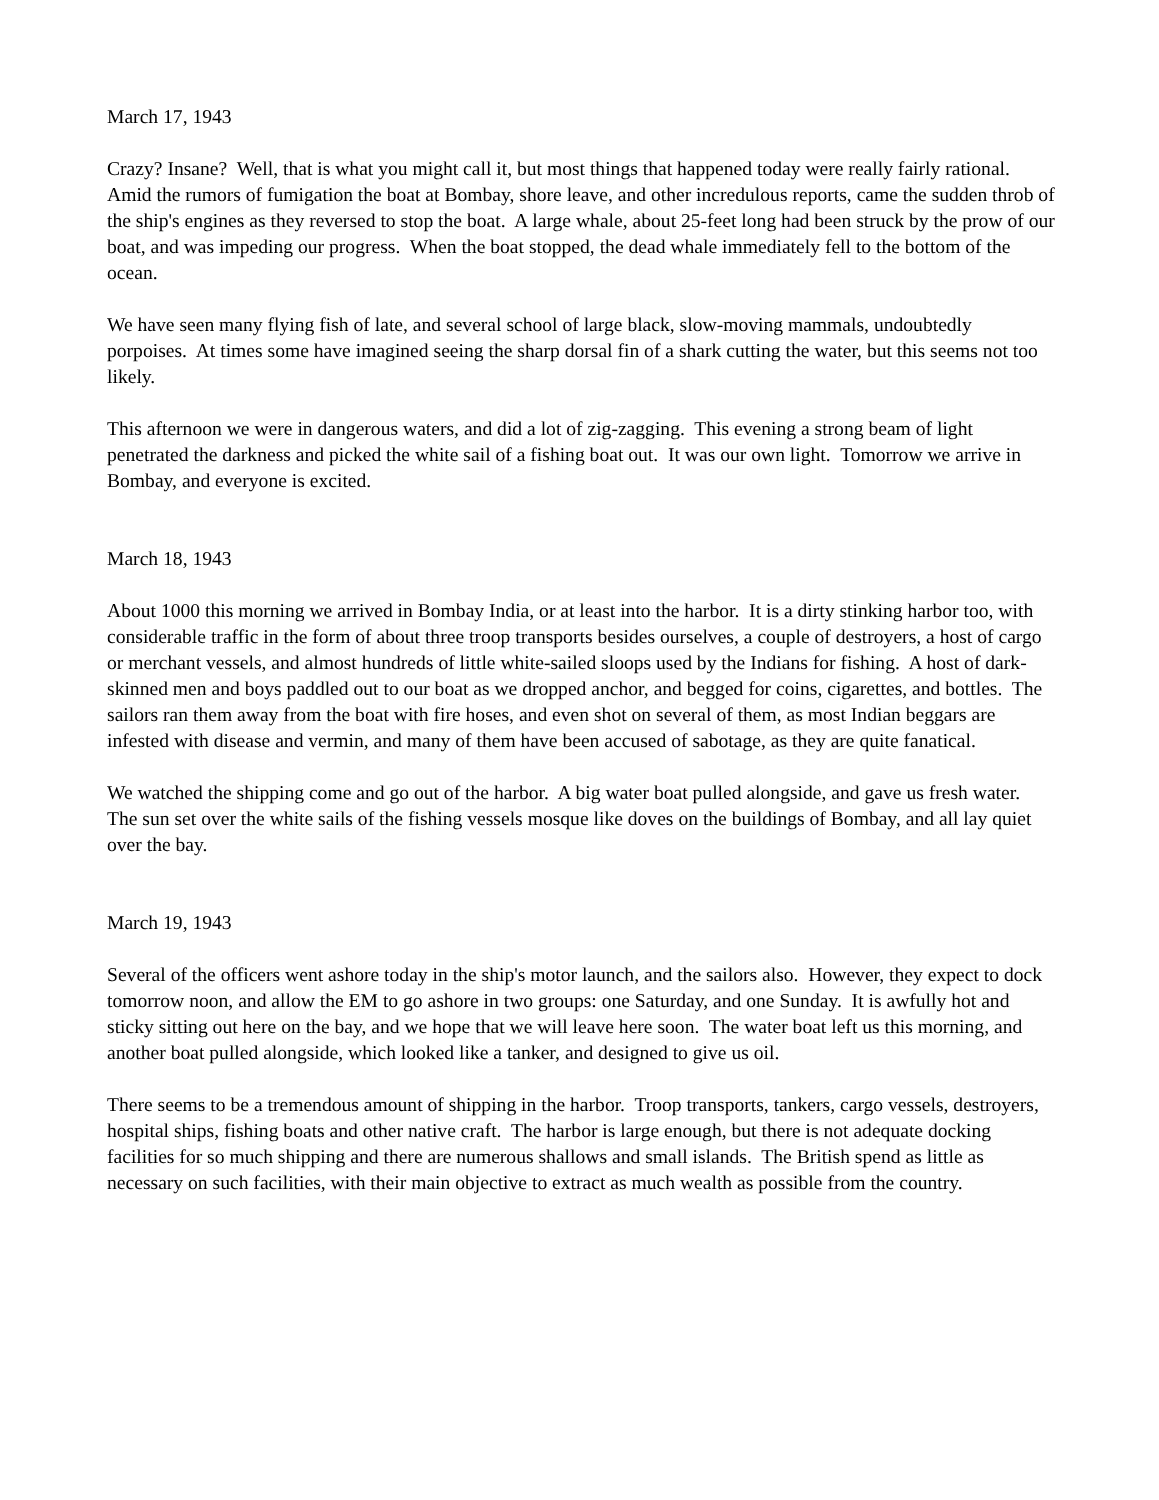March 17, 1943
Crazy? Insane? Well, that is what you might call it, but most things that happened today were really fairly rational. Amid the rumors of fumigation the boat at Bombay, shore leave, and other incredulous reports, came the sudden throb of the ship's engines as they reversed to stop the boat. A large whale, about 25-feet long had been struck by the prow of our boat, and was impeding our progress. When the boat stopped, the dead whale immediately fell to the bottom of the ocean.
We have seen many flying fish of late, and several school of large black, slow-moving mammals, undoubtedly porpoises. At times some have imagined seeing the sharp dorsal fin of a shark cutting the water, but this seems not too likely.
This afternoon we were in dangerous waters, and did a lot of zig-zagging. This evening a strong beam of light penetrated the darkness and picked the white sail of a fishing boat out. It was our own light. Tomorrow we arrive in Bombay, and everyone is excited.
March 18, 1943
About 1000 this morning we arrived in Bombay India, or at least into the harbor. It is a dirty stinking harbor too, with considerable traffic in the form of about three troop transports besides ourselves, a couple of destroyers, a host of cargo or merchant vessels, and almost hundreds of little white-sailed sloops used by the Indians for fishing. A host of dark-skinned men and boys paddled out to our boat as we dropped anchor, and begged for coins, cigarettes, and bottles. The sailors ran them away from the boat with fire hoses, and even shot on several of them, as most Indian beggars are infested with disease and vermin, and many of them have been accused of sabotage, as they are quite fanatical.
We watched the shipping come and go out of the harbor. A big water boat pulled alongside, and gave us fresh water. The sun set over the white sails of the fishing vessels mosque like doves on the buildings of Bombay, and all lay quiet over the bay.
March 19, 1943
Several of the officers went ashore today in the ship's motor launch, and the sailors also. However, they expect to dock tomorrow noon, and allow the EM to go ashore in two groups: one Saturday, and one Sunday. It is awfully hot and sticky sitting out here on the bay, and we hope that we will leave here soon. The water boat left us this morning, and another boat pulled alongside, which looked like a tanker, and designed to give us oil.
There seems to be a tremendous amount of shipping in the harbor. Troop transports, tankers, cargo vessels, destroyers, hospital ships, fishing boats and other native craft. The harbor is large enough, but there is not adequate docking facilities for so much shipping and there are numerous shallows and small islands. The British spend as little as necessary on such facilities, with their main objective to extract as much wealth as possible from the country.